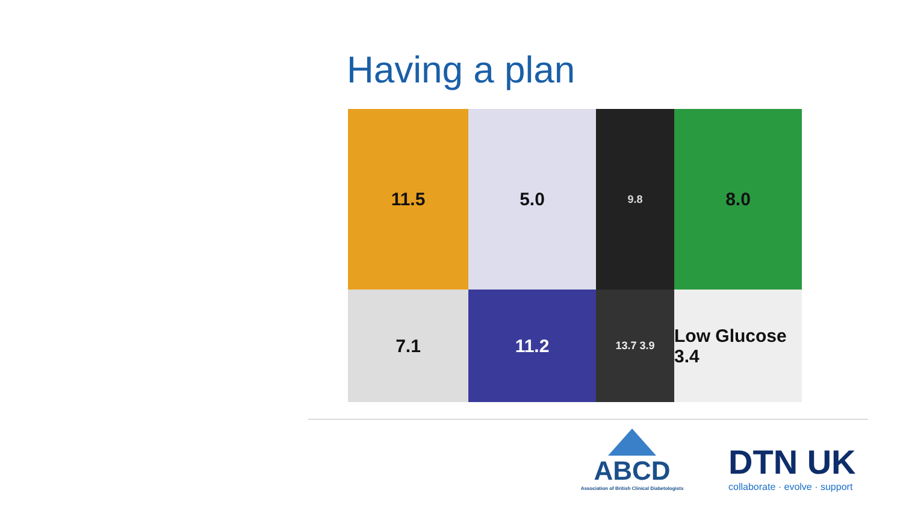Having a plan
11.5
5.0
9.8
8.0
7.1
11.2
13.7 3.9
Low Glucose 3.4
ABCD
Association of British Clinical Diabetologists
DTN UK
collaborate · evolve · support